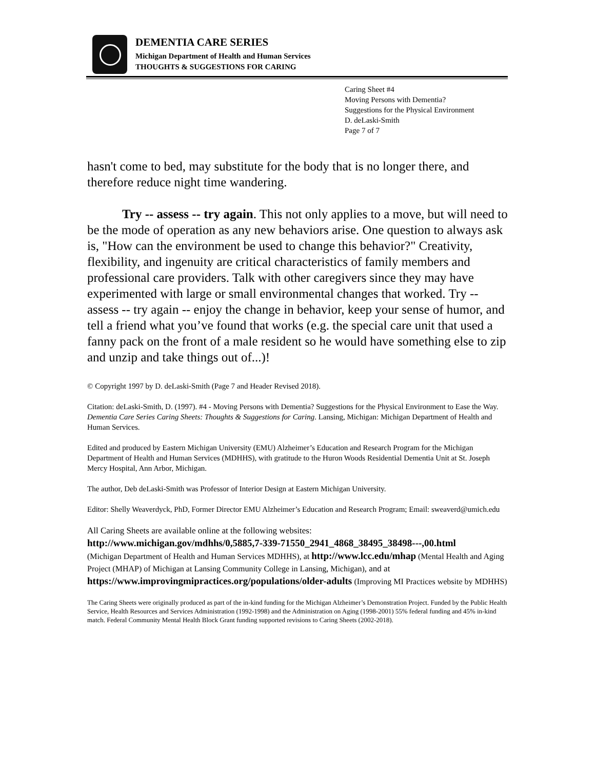DEMENTIA CARE SERIES
Michigan Department of Health and Human Services
THOUGHTS & SUGGESTIONS FOR CARING
Caring Sheet #4
Moving Persons with Dementia?
Suggestions for the Physical Environment
D. deLaski-Smith
Page 7 of 7
hasn't come to bed, may substitute for the body that is no longer there, and therefore reduce night time wandering.
Try -- assess -- try again. This not only applies to a move, but will need to be the mode of operation as any new behaviors arise. One question to always ask is, "How can the environment be used to change this behavior?" Creativity, flexibility, and ingenuity are critical characteristics of family members and professional care providers. Talk with other caregivers since they may have experimented with large or small environmental changes that worked. Try -- assess -- try again -- enjoy the change in behavior, keep your sense of humor, and tell a friend what you’ve found that works (e.g. the special care unit that used a fanny pack on the front of a male resident so he would have something else to zip and unzip and take things out of...)!
© Copyright 1997 by D. deLaski-Smith (Page 7 and Header Revised 2018).
Citation: deLaski-Smith, D. (1997). #4 - Moving Persons with Dementia? Suggestions for the Physical Environment to Ease the Way. Dementia Care Series Caring Sheets: Thoughts & Suggestions for Caring. Lansing, Michigan: Michigan Department of Health and Human Services.
Edited and produced by Eastern Michigan University (EMU) Alzheimer’s Education and Research Program for the Michigan Department of Health and Human Services (MDHHS), with gratitude to the Huron Woods Residential Dementia Unit at St. Joseph Mercy Hospital, Ann Arbor, Michigan.
The author, Deb deLaski-Smith was Professor of Interior Design at Eastern Michigan University.
Editor: Shelly Weaverdyck, PhD, Former Director EMU Alzheimer’s Education and Research Program; Email: sweaverd@umich.edu
All Caring Sheets are available online at the following websites:
http://www.michigan.gov/mdhhs/0,5885,7-339-71550_2941_4868_38495_38498---,00.html
(Michigan Department of Health and Human Services MDHHS), at http://www.lcc.edu/mhap (Mental Health and Aging Project (MHAP) of Michigan at Lansing Community College in Lansing, Michigan), and at https://www.improvingmipractices.org/populations/older-adults (Improving MI Practices website by MDHHS)
The Caring Sheets were originally produced as part of the in-kind funding for the Michigan Alzheimer’s Demonstration Project. Funded by the Public Health Service, Health Resources and Services Administration (1992-1998) and the Administration on Aging (1998-2001) 55% federal funding and 45% in-kind match. Federal Community Mental Health Block Grant funding supported revisions to Caring Sheets (2002-2018).